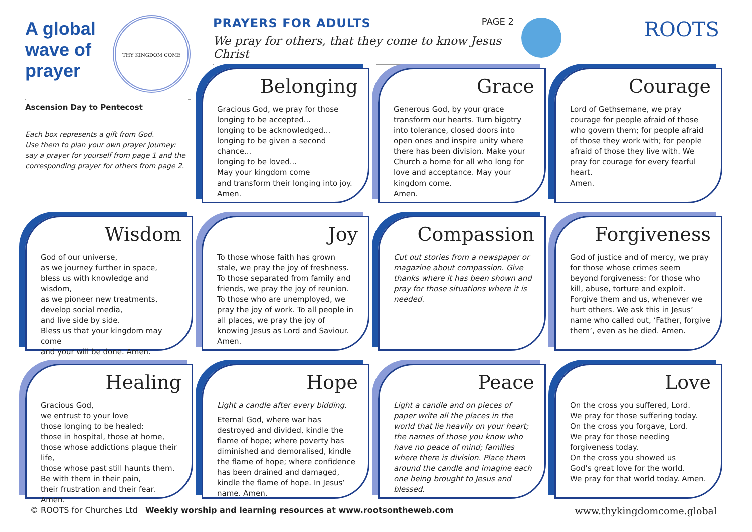A global wave of prayer
THY KINGDOM COME
Ascension Day to Pentecost
Each box represents a gift from God.
Use them to plan your own prayer journey:
say a prayer for yourself from page 1 and the
corresponding prayer for others from page 2.
PAGE 2 PRAYERS FOR ADULTS
We pray for others, that they come to know Jesus Christ
ROOTS
Belonging
Gracious God, we pray for those
longing to be accepted...
longing to be acknowledged...
longing to be given a second chance...
longing to be loved...
May your kingdom come
and transform their longing into joy.
Amen.
Grace
Generous God, by your grace transform our hearts. Turn bigotry into tolerance, closed doors into open ones and inspire unity where there has been division. Make your Church a home for all who long for love and acceptance. May your kingdom come.
Amen.
Courage
Lord of Gethsemane, we pray courage for people afraid of those who govern them; for people afraid of those they work with; for people afraid of those they live with. We pray for courage for every fearful heart.
Amen.
Wisdom
God of our universe,
as we journey further in space,
bless us with knowledge and wisdom,
as we pioneer new treatments,
develop social media,
and live side by side.
Bless us that your kingdom may come
and your will be done. Amen.
Joy
To those whose faith has grown stale, we pray the joy of freshness. To those separated from family and friends, we pray the joy of reunion. To those who are unemployed, we pray the joy of work. To all people in all places, we pray the joy of knowing Jesus as Lord and Saviour. Amen.
Compassion
Cut out stories from a newspaper or magazine about compassion. Give thanks where it has been shown and pray for those situations where it is needed.
Forgiveness
God of justice and of mercy, we pray for those whose crimes seem beyond forgiveness: for those who kill, abuse, torture and exploit. Forgive them and us, whenever we hurt others. We ask this in Jesus’ name who called out, ‘Father, forgive them’, even as he died. Amen.
Healing
Gracious God,
we entrust to your love
those longing to be healed:
those in hospital, those at home,
those whose addictions plague their life,
those whose past still haunts them.
Be with them in their pain,
their frustration and their fear. Amen.
Hope
Light a candle after every bidding.
Eternal God, where war has destroyed and divided, kindle the flame of hope; where poverty has diminished and demoralised, kindle the flame of hope; where confidence has been drained and damaged, kindle the flame of hope. In Jesus’ name. Amen.
Peace
Light a candle and on pieces of paper write all the places in the world that lie heavily on your heart; the names of those you know who have no peace of mind; families where there is division. Place them around the candle and imagine each one being brought to Jesus and blessed.
Love
On the cross you suffered, Lord.
We pray for those suffering today.
On the cross you forgave, Lord.
We pray for those needing forgiveness today.
On the cross you showed us
God’s great love for the world.
We pray for that world today. Amen.
www.thykingdomcome.global © ROOTS for Churches Ltd Weekly worship and learning resources at www.rootsontheweb.com